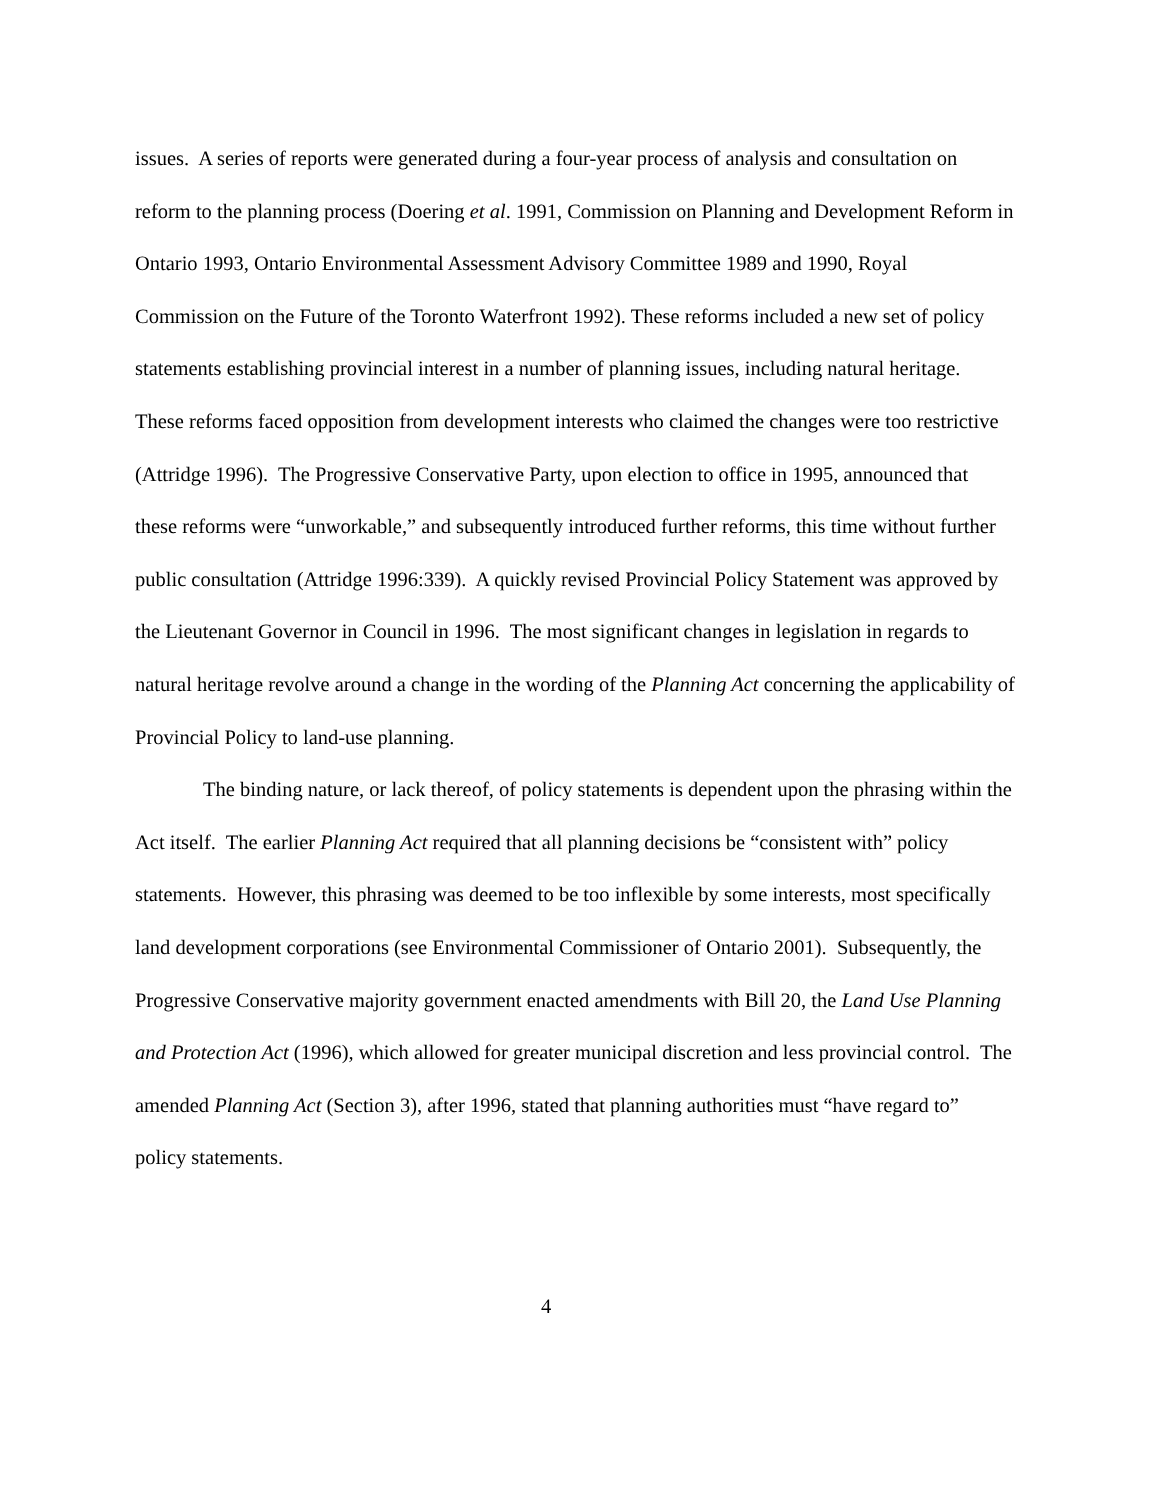issues. A series of reports were generated during a four-year process of analysis and consultation on reform to the planning process (Doering et al. 1991, Commission on Planning and Development Reform in Ontario 1993, Ontario Environmental Assessment Advisory Committee 1989 and 1990, Royal Commission on the Future of the Toronto Waterfront 1992). These reforms included a new set of policy statements establishing provincial interest in a number of planning issues, including natural heritage. These reforms faced opposition from development interests who claimed the changes were too restrictive (Attridge 1996). The Progressive Conservative Party, upon election to office in 1995, announced that these reforms were “unworkable,” and subsequently introduced further reforms, this time without further public consultation (Attridge 1996:339). A quickly revised Provincial Policy Statement was approved by the Lieutenant Governor in Council in 1996. The most significant changes in legislation in regards to natural heritage revolve around a change in the wording of the Planning Act concerning the applicability of Provincial Policy to land-use planning.
The binding nature, or lack thereof, of policy statements is dependent upon the phrasing within the Act itself. The earlier Planning Act required that all planning decisions be “consistent with” policy statements. However, this phrasing was deemed to be too inflexible by some interests, most specifically land development corporations (see Environmental Commissioner of Ontario 2001). Subsequently, the Progressive Conservative majority government enacted amendments with Bill 20, the Land Use Planning and Protection Act (1996), which allowed for greater municipal discretion and less provincial control. The amended Planning Act (Section 3), after 1996, stated that planning authorities must “have regard to” policy statements.
4